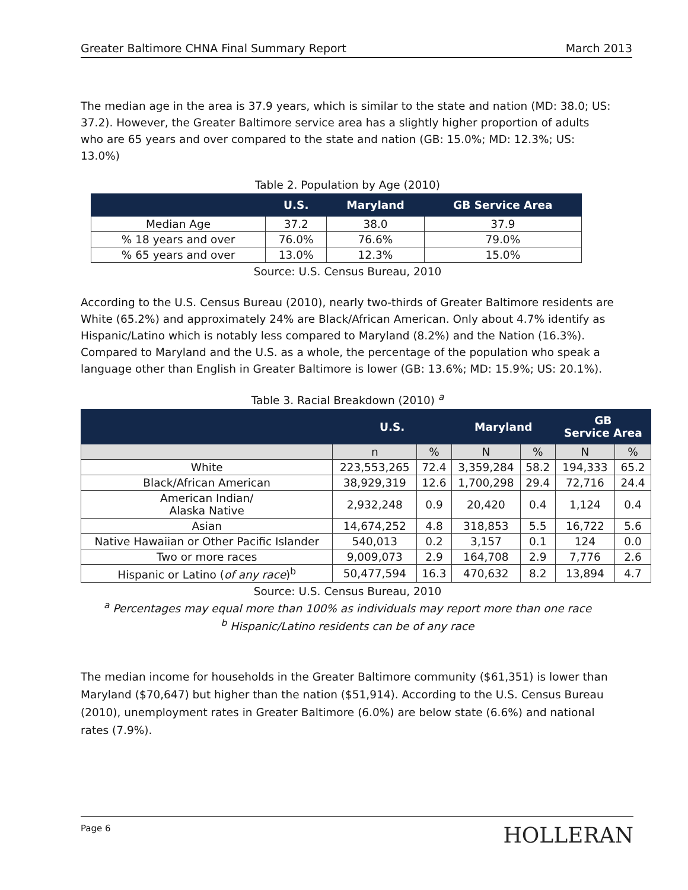Greater Baltimore CHNA Final Summary Report March 2013
The median age in the area is 37.9 years, which is similar to the state and nation (MD: 38.0; US: 37.2). However, the Greater Baltimore service area has a slightly higher proportion of adults who are 65 years and over compared to the state and nation (GB: 15.0%; MD: 12.3%; US: 13.0%)
Table 2. Population by Age (2010)
| | U.S. | Maryland | GB Service Area |
| --- | --- | --- | --- |
| Median Age | 37.2 | 38.0 | 37.9 |
| % 18 years and over | 76.0% | 76.6% | 79.0% |
| % 65 years and over | 13.0% | 12.3% | 15.0% |
Source: U.S. Census Bureau, 2010
According to the U.S. Census Bureau (2010), nearly two-thirds of Greater Baltimore residents are White (65.2%) and approximately 24% are Black/African American. Only about 4.7% identify as Hispanic/Latino which is notably less compared to Maryland (8.2%) and the Nation (16.3%). Compared to Maryland and the U.S. as a whole, the percentage of the population who speak a language other than English in Greater Baltimore is lower (GB: 13.6%; MD: 15.9%; US: 20.1%).
Table 3. Racial Breakdown (2010) <sup>a</sup>
| | U.S. | | Maryland | | GB Service Area | |
| --- | --- | --- | --- | --- | --- | --- |
| | n | % | N | % | N | % |
| White | 223,553,265 | 72.4 | 3,359,284 | 58.2 | 194,333 | 65.2 |
| Black/African American | 38,929,319 | 12.6 | 1,700,298 | 29.4 | 72,716 | 24.4 |
| American Indian/ Alaska Native | 2,932,248 | 0.9 | 20,420 | 0.4 | 1,124 | 0.4 |
| Asian | 14,674,252 | 4.8 | 318,853 | 5.5 | 16,722 | 5.6 |
| Native Hawaiian or Other Pacific Islander | 540,013 | 0.2 | 3,157 | 0.1 | 124 | 0.0 |
| Two or more races | 9,009,073 | 2.9 | 164,708 | 2.9 | 7,776 | 2.6 |
| Hispanic or Latino ( of any race )<sup>b</sup> | 50,477,594 | 16.3 | 470,632 | 8.2 | 13,894 | 4.7 |
Source: U.S. Census Bureau, 2010
<sup>a</sup> Percentages may equal more than 100% as individuals may report more than one race
<sup>b</sup> Hispanic/Latino residents can be of any race
The median income for households in the Greater Baltimore community ($61,351) is lower than Maryland ($70,647) but higher than the nation ($51,914). According to the U.S. Census Bureau (2010), unemployment rates in Greater Baltimore (6.0%) are below state (6.6%) and national rates (7.9%).
Page 6 HOLLERAN